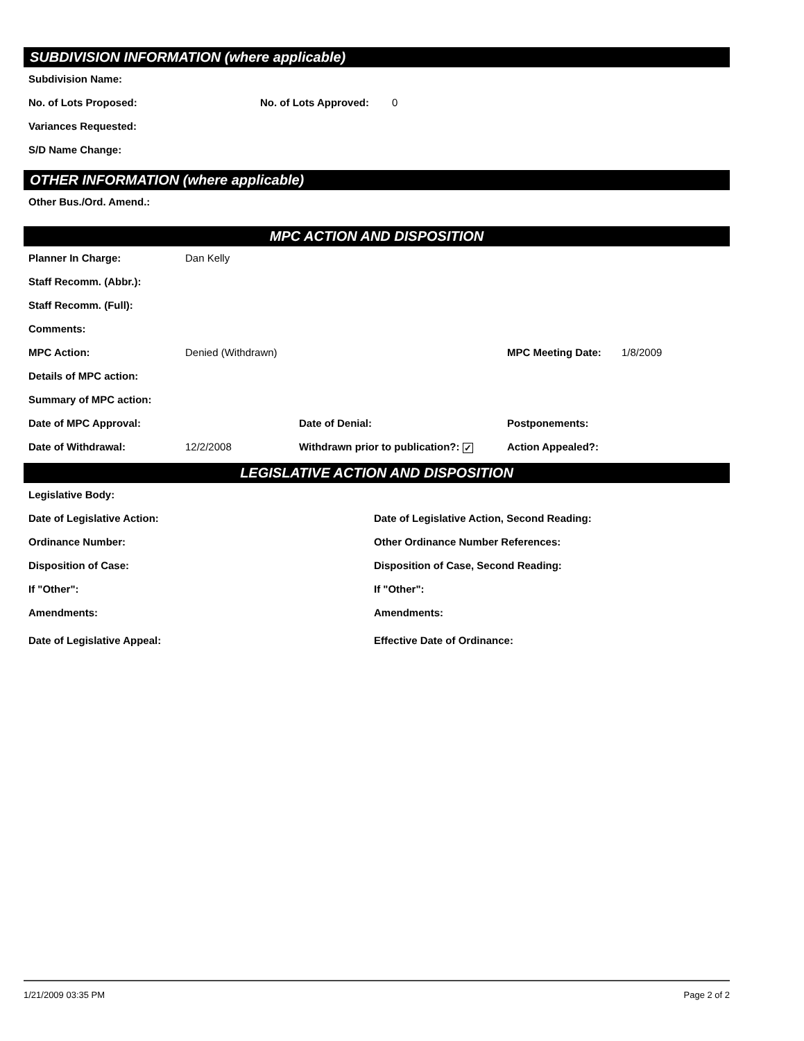SUBDIVISION INFORMATION (where applicable)
Subdivision Name:
No. of Lots Proposed: No. of Lots Approved: 0
Variances Requested:
S/D Name Change:
OTHER INFORMATION (where applicable)
Other Bus./Ord. Amend.:
MPC ACTION AND DISPOSITION
Planner In Charge: Dan Kelly
Staff Recomm. (Abbr.):
Staff Recomm. (Full):
Comments:
MPC Action: Denied (Withdrawn) MPC Meeting Date: 1/8/2009
Details of MPC action:
Summary of MPC action:
Date of MPC Approval: Date of Denial: Postponements:
Date of Withdrawal: 12/2/2008 Withdrawn prior to publication?: ✓ Action Appealed?:
LEGISLATIVE ACTION AND DISPOSITION
Legislative Body:
Date of Legislative Action: Date of Legislative Action, Second Reading:
Ordinance Number: Other Ordinance Number References:
Disposition of Case: Disposition of Case, Second Reading:
If "Other": If "Other":
Amendments: Amendments:
Date of Legislative Appeal: Effective Date of Ordinance:
1/21/2009 03:35 PM Page 2 of 2